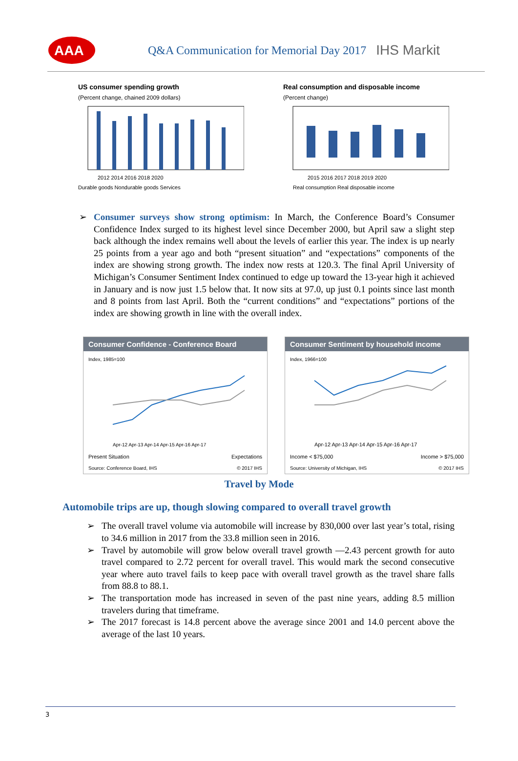AAA
Q&A Communication for Memorial Day 2017 IHS Markit
US consumer spending growth
(Percent change, chained 2009 dollars)
2012 2014 2016 2018 2020
Durable goods Nondurable goods Services
Real consumption and disposable income
(Percent change)
2015 2016 2017 2018 2019 2020
Real consumption Real disposable income
Consumer surveys show strong optimism: In March, the Conference Board’s Consumer Confidence Index surged to its highest level since December 2000, but April saw a slight step back although the index remains well about the levels of earlier this year. The index is up nearly 25 points from a year ago and both “present situation” and “expectations” components of the index are showing strong growth. The index now rests at 120.3. The final April University of Michigan’s Consumer Sentiment Index continued to edge up toward the 13-year high it achieved in January and is now just 1.5 below that. It now sits at 97.0, up just 0.1 points since last month and 8 points from last April. Both the “current conditions” and “expectations” portions of the index are showing growth in line with the overall index.
Consumer Confidence - Conference Board
Index, 1985=100
Apr-12 Apr-13 Apr-14 Apr-15 Apr-16 Apr-17
Present Situation Expectations
Source: Conference Board, IHS © 2017 IHS
Consumer Sentiment by household income
Index, 1966=100
Apr-12 Apr-13 Apr-14 Apr-15 Apr-16 Apr-17
Income < $75,000 Income > $75,000
Source: University of Michigan, IHS © 2017 IHS
Travel by Mode
Automobile trips are up, though slowing compared to overall travel growth
The overall travel volume via automobile will increase by 830,000 over last year’s total, rising to 34.6 million in 2017 from the 33.8 million seen in 2016.
Travel by automobile will grow below overall travel growth —2.43 percent growth for auto travel compared to 2.72 percent for overall travel. This would mark the second consecutive year where auto travel fails to keep pace with overall travel growth as the travel share falls from 88.8 to 88.1.
The transportation mode has increased in seven of the past nine years, adding 8.5 million travelers during that timeframe.
The 2017 forecast is 14.8 percent above the average since 2001 and 14.0 percent above the average of the last 10 years.
3